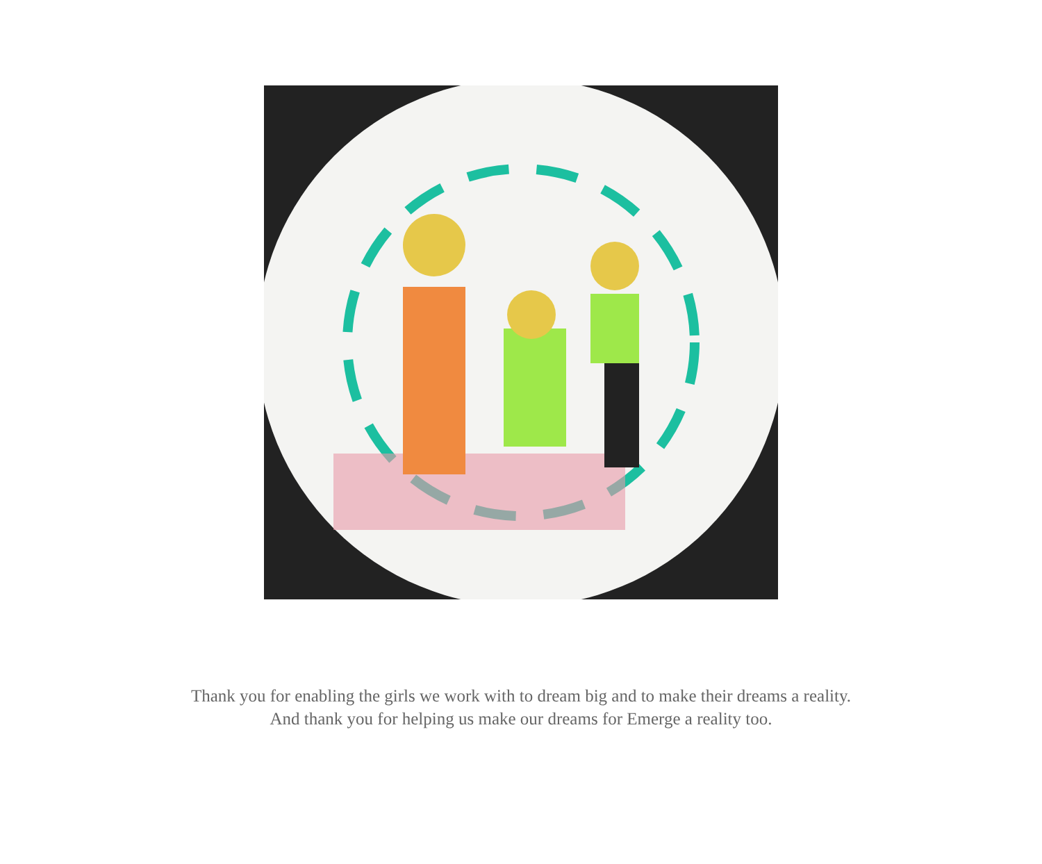Thank you for enabling the girls we work with to dream big and to make their dreams a reality.
And thank you for helping us make our dreams for Emerge a reality too.